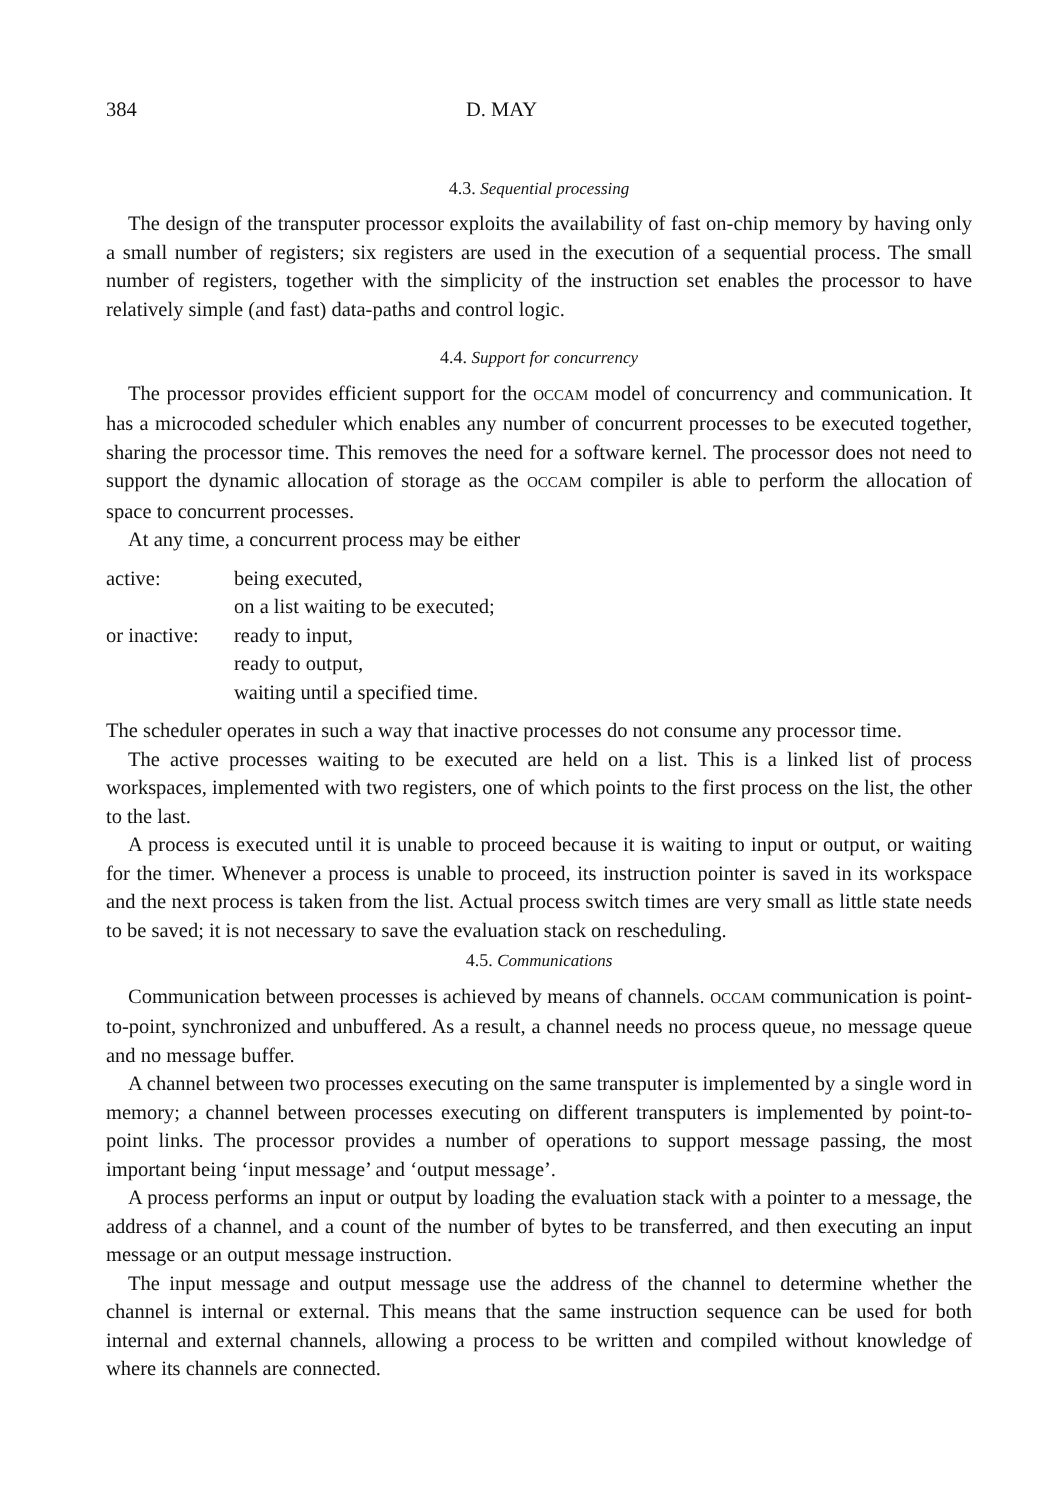384 D. MAY
4.3. Sequential processing
The design of the transputer processor exploits the availability of fast on-chip memory by having only a small number of registers; six registers are used in the execution of a sequential process. The small number of registers, together with the simplicity of the instruction set enables the processor to have relatively simple (and fast) data-paths and control logic.
4.4. Support for concurrency
The processor provides efficient support for the OCCAM model of concurrency and communication. It has a microcoded scheduler which enables any number of concurrent processes to be executed together, sharing the processor time. This removes the need for a software kernel. The processor does not need to support the dynamic allocation of storage as the OCCAM compiler is able to perform the allocation of space to concurrent processes.
At any time, a concurrent process may be either
| active: | being executed, |
| | on a list waiting to be executed; |
| or inactive: | ready to input, |
| | ready to output, |
| | waiting until a specified time. |
The scheduler operates in such a way that inactive processes do not consume any processor time.
The active processes waiting to be executed are held on a list. This is a linked list of process workspaces, implemented with two registers, one of which points to the first process on the list, the other to the last.
A process is executed until it is unable to proceed because it is waiting to input or output, or waiting for the timer. Whenever a process is unable to proceed, its instruction pointer is saved in its workspace and the next process is taken from the list. Actual process switch times are very small as little state needs to be saved; it is not necessary to save the evaluation stack on rescheduling.
4.5. Communications
Communication between processes is achieved by means of channels. OCCAM communication is point-to-point, synchronized and unbuffered. As a result, a channel needs no process queue, no message queue and no message buffer.
A channel between two processes executing on the same transputer is implemented by a single word in memory; a channel between processes executing on different transputers is implemented by point-to-point links. The processor provides a number of operations to support message passing, the most important being ‘input message’ and ‘output message’.
A process performs an input or output by loading the evaluation stack with a pointer to a message, the address of a channel, and a count of the number of bytes to be transferred, and then executing an input message or an output message instruction.
The input message and output message use the address of the channel to determine whether the channel is internal or external. This means that the same instruction sequence can be used for both internal and external channels, allowing a process to be written and compiled without knowledge of where its channels are connected.